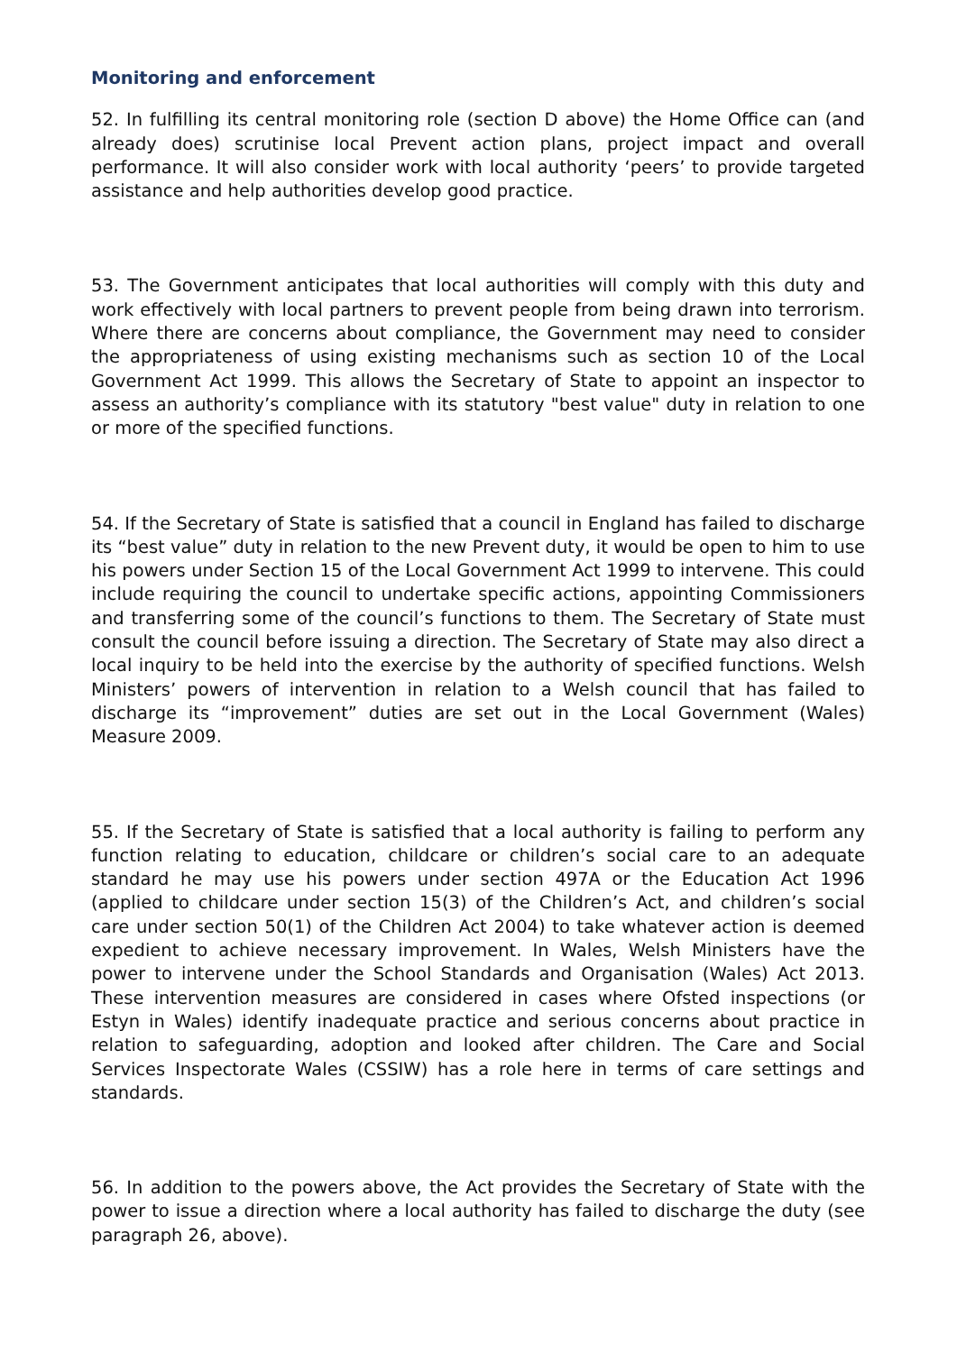Monitoring and enforcement
52. In fulfilling its central monitoring role (section D above) the Home Office can (and already does) scrutinise local Prevent action plans, project impact and overall performance. It will also consider work with local authority ‘peers’ to provide targeted assistance and help authorities develop good practice.
53. The Government anticipates that local authorities will comply with this duty and work effectively with local partners to prevent people from being drawn into terrorism. Where there are concerns about compliance, the Government may need to consider the appropriateness of using existing mechanisms such as section 10 of the Local Government Act 1999. This allows the Secretary of State to appoint an inspector to assess an authority’s compliance with its statutory "best value" duty in relation to one or more of the specified functions.
54. If the Secretary of State is satisfied that a council in England has failed to discharge its “best value” duty in relation to the new Prevent duty, it would be open to him to use his powers under Section 15 of the Local Government Act 1999 to intervene. This could include requiring the council to undertake specific actions, appointing Commissioners and transferring some of the council’s functions to them. The Secretary of State must consult the council before issuing a direction. The Secretary of State may also direct a local inquiry to be held into the exercise by the authority of specified functions. Welsh Ministers’ powers of intervention in relation to a Welsh council that has failed to discharge its “improvement” duties are set out in the Local Government (Wales) Measure 2009.
55. If the Secretary of State is satisfied that a local authority is failing to perform any function relating to education, childcare or children’s social care to an adequate standard he may use his powers under section 497A or the Education Act 1996 (applied to childcare under section 15(3) of the Children’s Act, and children’s social care under section 50(1) of the Children Act 2004) to take whatever action is deemed expedient to achieve necessary improvement. In Wales, Welsh Ministers have the power to intervene under the School Standards and Organisation (Wales) Act 2013. These intervention measures are considered in cases where Ofsted inspections (or Estyn in Wales) identify inadequate practice and serious concerns about practice in relation to safeguarding, adoption and looked after children. The Care and Social Services Inspectorate Wales (CSSIW) has a role here in terms of care settings and standards.
56. In addition to the powers above, the Act provides the Secretary of State with the power to issue a direction where a local authority has failed to discharge the duty (see paragraph 26, above).